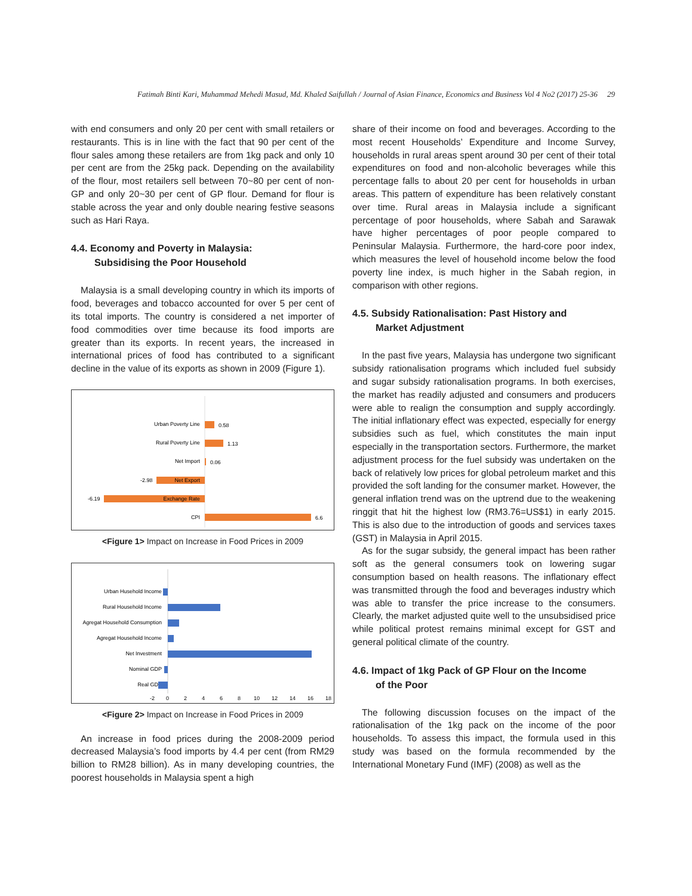Fatimah Binti Kari, Muhammad Mehedi Masud, Md. Khaled Saifullah / Journal of Asian Finance, Economics and Business Vol 4 No2 (2017) 25-36 29
with end consumers and only 20 per cent with small retailers or restaurants. This is in line with the fact that 90 per cent of the flour sales among these retailers are from 1kg pack and only 10 per cent are from the 25kg pack. Depending on the availability of the flour, most retailers sell between 70~80 per cent of non-GP and only 20~30 per cent of GP flour. Demand for flour is stable across the year and only double nearing festive seasons such as Hari Raya.
4.4. Economy and Poverty in Malaysia:
Subsidising the Poor Household
Malaysia is a small developing country in which its imports of food, beverages and tobacco accounted for over 5 per cent of its total imports. The country is considered a net importer of food commodities over time because its food imports are greater than its exports. In recent years, the increased in international prices of food has contributed to a significant decline in the value of its exports as shown in 2009 (Figure 1).
Urban Poverty Line
0.58
Rural Poverty Line
1.13
Net Import
0.06
Net Export
-2.98
Exchange Rate
-6.19
CPI
6.6
<Figure 1> Impact on Increase in Food Prices in 2009
Urban Husehold Income
Rural Household Income
Agregat Household Consumption
Agregat Household Income
Net Investment
Nominal GDP
Real GDP
-2
0
2
4
6
8
10
12
14
16
18
<Figure 2> Impact on Increase in Food Prices in 2009
An increase in food prices during the 2008-2009 period decreased Malaysia’s food imports by 4.4 per cent (from RM29 billion to RM28 billion). As in many developing countries, the poorest households in Malaysia spent a high
share of their income on food and beverages. According to the most recent Households’ Expenditure and Income Survey, households in rural areas spent around 30 per cent of their total expenditures on food and non-alcoholic beverages while this percentage falls to about 20 per cent for households in urban areas. This pattern of expenditure has been relatively constant over time. Rural areas in Malaysia include a significant percentage of poor households, where Sabah and Sarawak have higher percentages of poor people compared to Peninsular Malaysia. Furthermore, the hard-core poor index, which measures the level of household income below the food poverty line index, is much higher in the Sabah region, in comparison with other regions.
4.5. Subsidy Rationalisation: Past History and
Market Adjustment
In the past five years, Malaysia has undergone two significant subsidy rationalisation programs which included fuel subsidy and sugar subsidy rationalisation programs. In both exercises, the market has readily adjusted and consumers and producers were able to realign the consumption and supply accordingly. The initial inflationary effect was expected, especially for energy subsidies such as fuel, which constitutes the main input especially in the transportation sectors. Furthermore, the market adjustment process for the fuel subsidy was undertaken on the back of relatively low prices for global petroleum market and this provided the soft landing for the consumer market. However, the general inflation trend was on the uptrend due to the weakening ringgit that hit the highest low (RM3.76=US$1) in early 2015. This is also due to the introduction of goods and services taxes (GST) in Malaysia in April 2015.
As for the sugar subsidy, the general impact has been rather soft as the general consumers took on lowering sugar consumption based on health reasons. The inflationary effect was transmitted through the food and beverages industry which was able to transfer the price increase to the consumers. Clearly, the market adjusted quite well to the unsubsidised price while political protest remains minimal except for GST and general political climate of the country.
4.6. Impact of 1kg Pack of GP Flour on the Income
of the Poor
The following discussion focuses on the impact of the rationalisation of the 1kg pack on the income of the poor households. To assess this impact, the formula used in this study was based on the formula recommended by the International Monetary Fund (IMF) (2008) as well as the